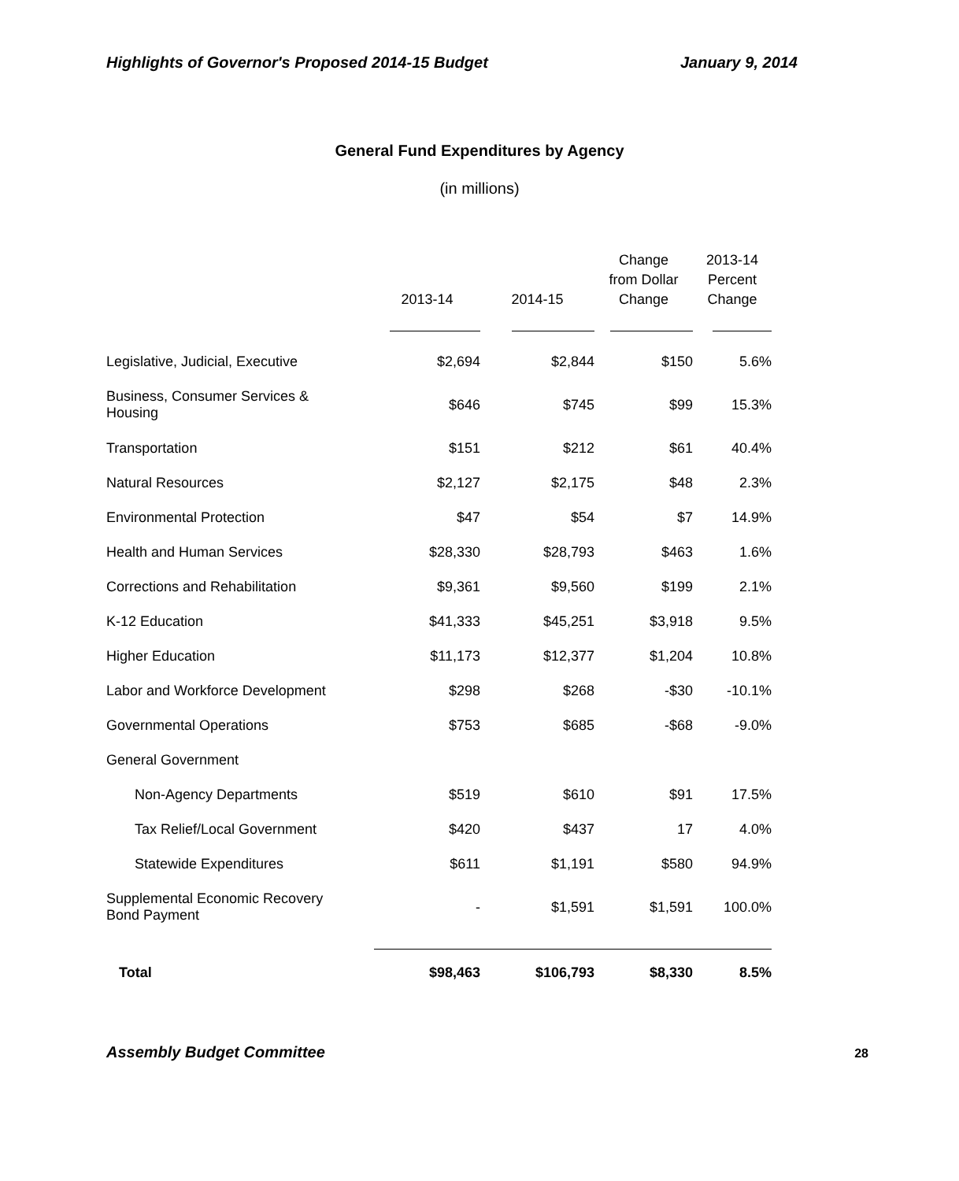Highlights of Governor's Proposed 2014-15 Budget January 9, 2014
General Fund Expenditures by Agency
(in millions)
| | 2013-14 | 2014-15 | Change from Dollar Change | 2013-14 Percent Change |
| --- | --- | --- | --- | --- |
| Legislative, Judicial, Executive | $2,694 | $2,844 | $150 | 5.6% |
| Business, Consumer Services & Housing | $646 | $745 | $99 | 15.3% |
| Transportation | $151 | $212 | $61 | 40.4% |
| Natural Resources | $2,127 | $2,175 | $48 | 2.3% |
| Environmental Protection | $47 | $54 | $7 | 14.9% |
| Health and Human Services | $28,330 | $28,793 | $463 | 1.6% |
| Corrections and Rehabilitation | $9,361 | $9,560 | $199 | 2.1% |
| K-12 Education | $41,333 | $45,251 | $3,918 | 9.5% |
| Higher Education | $11,173 | $12,377 | $1,204 | 10.8% |
| Labor and Workforce Development | $298 | $268 | -$30 | -10.1% |
| Governmental Operations | $753 | $685 | -$68 | -9.0% |
| General Government | | | | |
| Non-Agency Departments | $519 | $610 | $91 | 17.5% |
| Tax Relief/Local Government | $420 | $437 | 17 | 4.0% |
| Statewide Expenditures | $611 | $1,191 | $580 | 94.9% |
| Supplemental Economic Recovery Bond Payment | - | $1,591 | $1,591 | 100.0% |
| Total | $98,463 | $106,793 | $8,330 | 8.5% |
Assembly Budget Committee 28